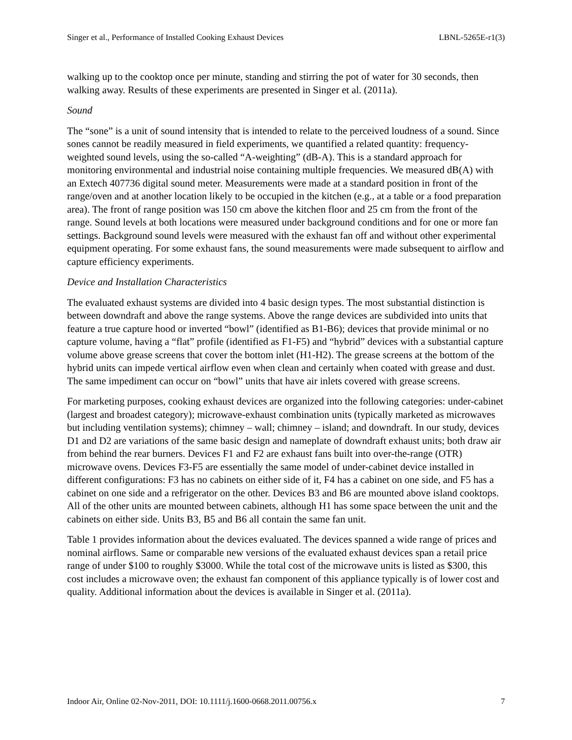Singer et al., Performance of Installed Cooking Exhaust Devices LBNL-5265E-r1(3)
walking up to the cooktop once per minute, standing and stirring the pot of water for 30 seconds, then walking away. Results of these experiments are presented in Singer et al. (2011a).
Sound
The “sone” is a unit of sound intensity that is intended to relate to the perceived loudness of a sound. Since sones cannot be readily measured in field experiments, we quantified a related quantity: frequency-weighted sound levels, using the so-called “A-weighting” (dB-A). This is a standard approach for monitoring environmental and industrial noise containing multiple frequencies. We measured dB(A) with an Extech 407736 digital sound meter. Measurements were made at a standard position in front of the range/oven and at another location likely to be occupied in the kitchen (e.g., at a table or a food preparation area). The front of range position was 150 cm above the kitchen floor and 25 cm from the front of the range. Sound levels at both locations were measured under background conditions and for one or more fan settings. Background sound levels were measured with the exhaust fan off and without other experimental equipment operating. For some exhaust fans, the sound measurements were made subsequent to airflow and capture efficiency experiments.
Device and Installation Characteristics
The evaluated exhaust systems are divided into 4 basic design types. The most substantial distinction is between downdraft and above the range systems. Above the range devices are subdivided into units that feature a true capture hood or inverted “bowl” (identified as B1-B6); devices that provide minimal or no capture volume, having a “flat” profile (identified as F1-F5) and “hybrid” devices with a substantial capture volume above grease screens that cover the bottom inlet (H1-H2). The grease screens at the bottom of the hybrid units can impede vertical airflow even when clean and certainly when coated with grease and dust. The same impediment can occur on “bowl” units that have air inlets covered with grease screens.
For marketing purposes, cooking exhaust devices are organized into the following categories: under-cabinet (largest and broadest category); microwave-exhaust combination units (typically marketed as microwaves but including ventilation systems); chimney – wall; chimney – island; and downdraft. In our study, devices D1 and D2 are variations of the same basic design and nameplate of downdraft exhaust units; both draw air from behind the rear burners. Devices F1 and F2 are exhaust fans built into over-the-range (OTR) microwave ovens. Devices F3-F5 are essentially the same model of under-cabinet device installed in different configurations: F3 has no cabinets on either side of it, F4 has a cabinet on one side, and F5 has a cabinet on one side and a refrigerator on the other. Devices B3 and B6 are mounted above island cooktops. All of the other units are mounted between cabinets, although H1 has some space between the unit and the cabinets on either side. Units B3, B5 and B6 all contain the same fan unit.
Table 1 provides information about the devices evaluated. The devices spanned a wide range of prices and nominal airflows. Same or comparable new versions of the evaluated exhaust devices span a retail price range of under $100 to roughly $3000. While the total cost of the microwave units is listed as $300, this cost includes a microwave oven; the exhaust fan component of this appliance typically is of lower cost and quality. Additional information about the devices is available in Singer et al. (2011a).
Indoor Air, Online 02-Nov-2011, DOI: 10.1111/j.1600-0668.2011.00756.x 7